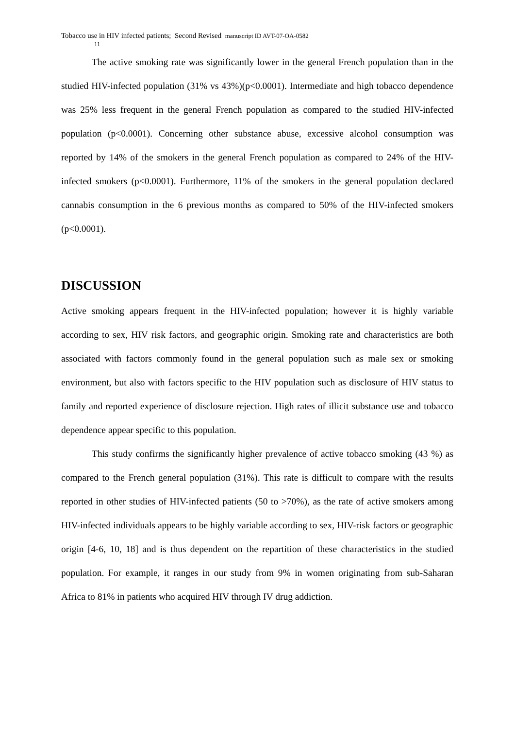Tobacco use in HIV infected patients; Second Revised manuscript ID AVT-07-OA-0582
11
The active smoking rate was significantly lower in the general French population than in the studied HIV-infected population (31% vs 43%)(p<0.0001). Intermediate and high tobacco dependence was 25% less frequent in the general French population as compared to the studied HIV-infected population (p<0.0001). Concerning other substance abuse, excessive alcohol consumption was reported by 14% of the smokers in the general French population as compared to 24% of the HIV-infected smokers (p<0.0001). Furthermore, 11% of the smokers in the general population declared cannabis consumption in the 6 previous months as compared to 50% of the HIV-infected smokers (p<0.0001).
DISCUSSION
Active smoking appears frequent in the HIV-infected population; however it is highly variable according to sex, HIV risk factors, and geographic origin. Smoking rate and characteristics are both associated with factors commonly found in the general population such as male sex or smoking environment, but also with factors specific to the HIV population such as disclosure of HIV status to family and reported experience of disclosure rejection. High rates of illicit substance use and tobacco dependence appear specific to this population.
This study confirms the significantly higher prevalence of active tobacco smoking (43 %) as compared to the French general population (31%). This rate is difficult to compare with the results reported in other studies of HIV-infected patients (50 to >70%), as the rate of active smokers among HIV-infected individuals appears to be highly variable according to sex, HIV-risk factors or geographic origin [4-6, 10, 18] and is thus dependent on the repartition of these characteristics in the studied population. For example, it ranges in our study from 9% in women originating from sub-Saharan Africa to 81% in patients who acquired HIV through IV drug addiction.